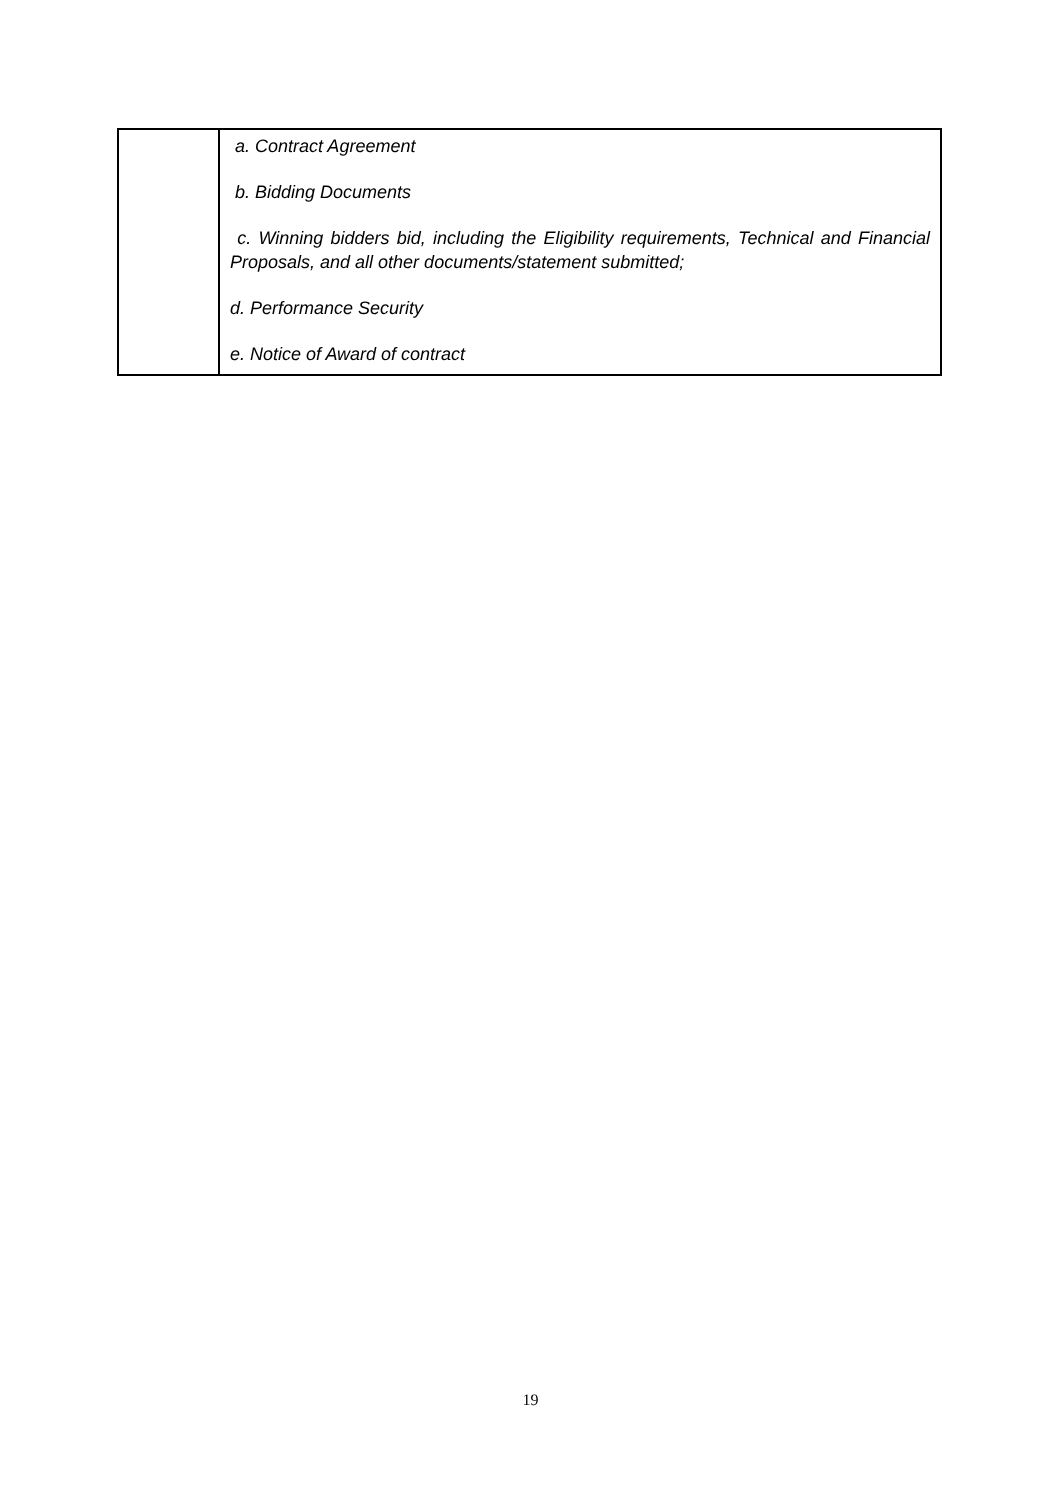| | a. Contract Agreement b. Bidding Documents c. Winning bidders bid, including the Eligibility requirements, Technical and Financial Proposals, and all other documents/statement submitted; d. Performance Security e. Notice of Award of contract |
19